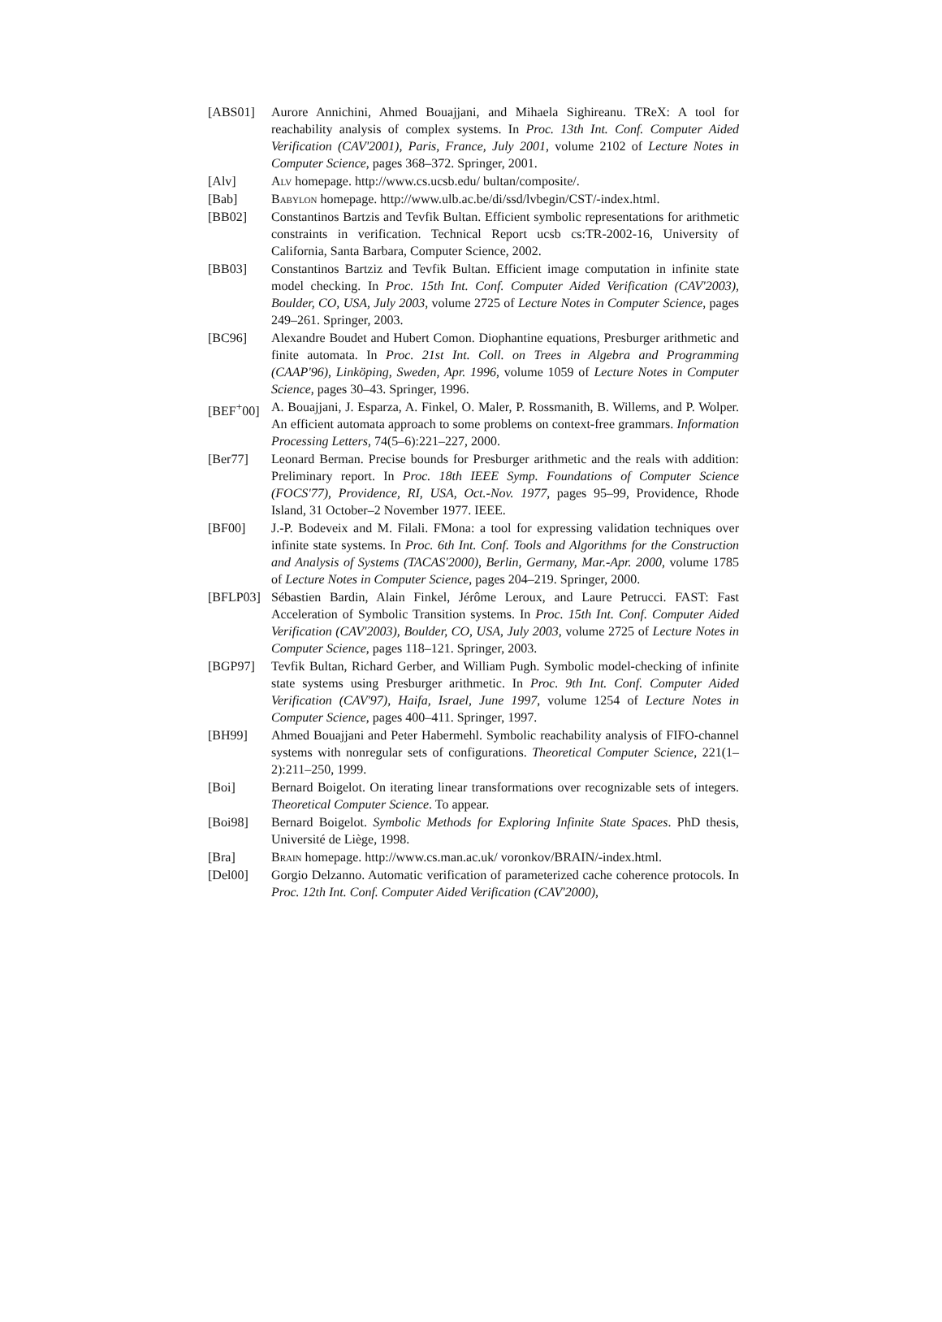[ABS01] Aurore Annichini, Ahmed Bouajjani, and Mihaela Sighireanu. TReX: A tool for reachability analysis of complex systems. In Proc. 13th Int. Conf. Computer Aided Verification (CAV'2001), Paris, France, July 2001, volume 2102 of Lecture Notes in Computer Science, pages 368–372. Springer, 2001.
[Alv] Alv homepage. http://www.cs.ucsb.edu/ bultan/composite/.
[Bab] Babylon homepage. http://www.ulb.ac.be/di/ssd/lvbegin/CST/-index.html.
[BB02] Constantinos Bartzis and Tevfik Bultan. Efficient symbolic representations for arithmetic constraints in verification. Technical Report ucsb cs:TR-2002-16, University of California, Santa Barbara, Computer Science, 2002.
[BB03] Constantinos Bartziz and Tevfik Bultan. Efficient image computation in infinite state model checking. In Proc. 15th Int. Conf. Computer Aided Verification (CAV'2003), Boulder, CO, USA, July 2003, volume 2725 of Lecture Notes in Computer Science, pages 249–261. Springer, 2003.
[BC96] Alexandre Boudet and Hubert Comon. Diophantine equations, Presburger arithmetic and finite automata. In Proc. 21st Int. Coll. on Trees in Algebra and Programming (CAAP'96), Linköping, Sweden, Apr. 1996, volume 1059 of Lecture Notes in Computer Science, pages 30–43. Springer, 1996.
[BEF<sup>+</sup>00] A. Bouajjani, J. Esparza, A. Finkel, O. Maler, P. Rossmanith, B. Willems, and P. Wolper. An efficient automata approach to some problems on context-free grammars. Information Processing Letters, 74(5–6):221–227, 2000.
[Ber77] Leonard Berman. Precise bounds for Presburger arithmetic and the reals with addition: Preliminary report. In Proc. 18th IEEE Symp. Foundations of Computer Science (FOCS'77), Providence, RI, USA, Oct.-Nov. 1977, pages 95–99, Providence, Rhode Island, 31 October–2 November 1977. IEEE.
[BF00] J.-P. Bodeveix and M. Filali. FMona: a tool for expressing validation techniques over infinite state systems. In Proc. 6th Int. Conf. Tools and Algorithms for the Construction and Analysis of Systems (TACAS'2000), Berlin, Germany, Mar.-Apr. 2000, volume 1785 of Lecture Notes in Computer Science, pages 204–219. Springer, 2000.
[BFLP03] Sébastien Bardin, Alain Finkel, Jérôme Leroux, and Laure Petrucci. FAST: Fast Acceleration of Symbolic Transition systems. In Proc. 15th Int. Conf. Computer Aided Verification (CAV'2003), Boulder, CO, USA, July 2003, volume 2725 of Lecture Notes in Computer Science, pages 118–121. Springer, 2003.
[BGP97] Tevfik Bultan, Richard Gerber, and William Pugh. Symbolic model-checking of infinite state systems using Presburger arithmetic. In Proc. 9th Int. Conf. Computer Aided Verification (CAV'97), Haifa, Israel, June 1997, volume 1254 of Lecture Notes in Computer Science, pages 400–411. Springer, 1997.
[BH99] Ahmed Bouajjani and Peter Habermehl. Symbolic reachability analysis of FIFO-channel systems with nonregular sets of configurations. Theoretical Computer Science, 221(1–2):211–250, 1999.
[Boi] Bernard Boigelot. On iterating linear transformations over recognizable sets of integers. Theoretical Computer Science. To appear.
[Boi98] Bernard Boigelot. Symbolic Methods for Exploring Infinite State Spaces. PhD thesis, Université de Liège, 1998.
[Bra] Brain homepage. http://www.cs.man.ac.uk/ voronkov/BRAIN/-index.html.
[Del00] Gorgio Delzanno. Automatic verification of parameterized cache coherence protocols. In Proc. 12th Int. Conf. Computer Aided Verification (CAV'2000),